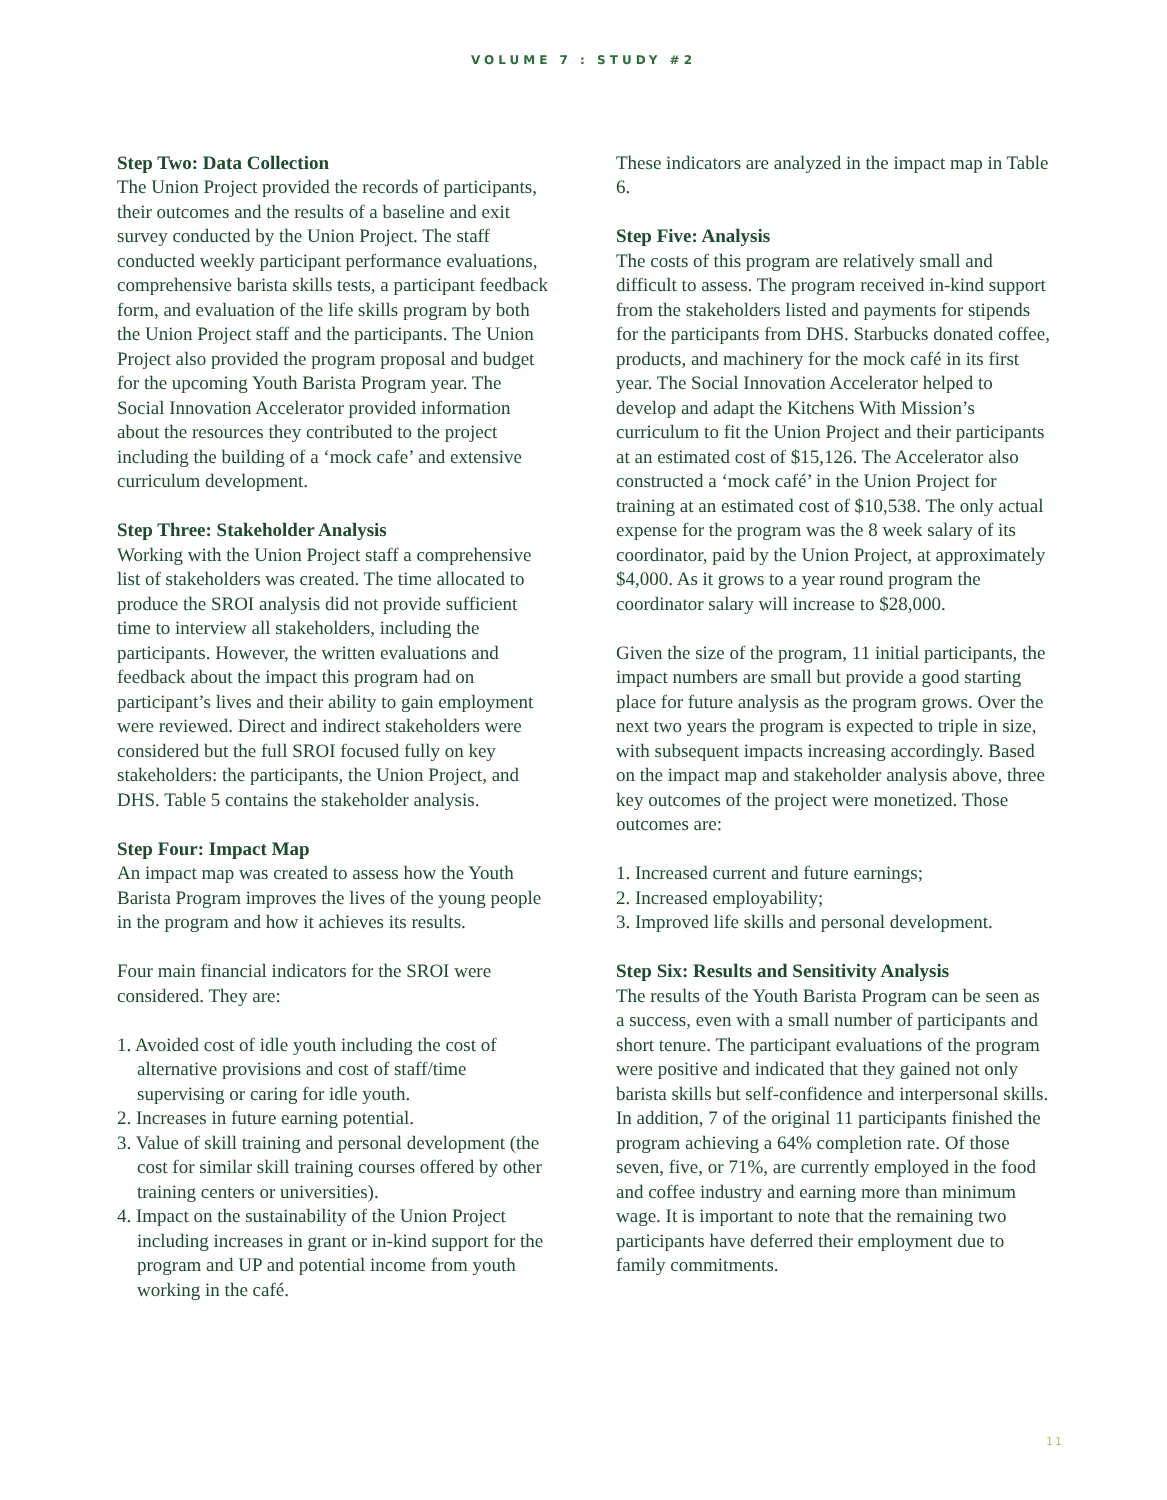VOLUME 7 : STUDY #2
Step Two: Data Collection
The Union Project provided the records of participants, their outcomes and the results of a baseline and exit survey conducted by the Union Project. The staff conducted weekly participant performance evaluations, comprehensive barista skills tests, a participant feedback form, and evaluation of the life skills program by both the Union Project staff and the participants. The Union Project also provided the program proposal and budget for the upcoming Youth Barista Program year. The Social Innovation Accelerator provided information about the resources they contributed to the project including the building of a ‘mock cafe’ and extensive curriculum development.
Step Three: Stakeholder Analysis
Working with the Union Project staff a comprehensive list of stakeholders was created. The time allocated to produce the SROI analysis did not provide sufficient time to interview all stakeholders, including the participants. However, the written evaluations and feedback about the impact this program had on participant’s lives and their ability to gain employment were reviewed. Direct and indirect stakeholders were considered but the full SROI focused fully on key stakeholders: the participants, the Union Project, and DHS. Table 5 contains the stakeholder analysis.
Step Four: Impact Map
An impact map was created to assess how the Youth Barista Program improves the lives of the young people in the program and how it achieves its results.
Four main financial indicators for the SROI were considered. They are:
1. Avoided cost of idle youth including the cost of alternative provisions and cost of staff/time supervising or caring for idle youth.
2. Increases in future earning potential.
3. Value of skill training and personal development (the cost for similar skill training courses offered by other training centers or universities).
4. Impact on the sustainability of the Union Project including increases in grant or in-kind support for the program and UP and potential income from youth working in the café.
These indicators are analyzed in the impact map in Table 6.
Step Five: Analysis
The costs of this program are relatively small and difficult to assess. The program received in-kind support from the stakeholders listed and payments for stipends for the participants from DHS. Starbucks donated coffee, products, and machinery for the mock café in its first year. The Social Innovation Accelerator helped to develop and adapt the Kitchens With Mission’s curriculum to fit the Union Project and their participants at an estimated cost of $15,126. The Accelerator also constructed a ‘mock café’ in the Union Project for training at an estimated cost of $10,538. The only actual expense for the program was the 8 week salary of its coordinator, paid by the Union Project, at approximately $4,000. As it grows to a year round program the coordinator salary will increase to $28,000.
Given the size of the program, 11 initial participants, the impact numbers are small but provide a good starting place for future analysis as the program grows. Over the next two years the program is expected to triple in size, with subsequent impacts increasing accordingly. Based on the impact map and stakeholder analysis above, three key outcomes of the project were monetized. Those outcomes are:
1. Increased current and future earnings;
2. Increased employability;
3. Improved life skills and personal development.
Step Six: Results and Sensitivity Analysis
The results of the Youth Barista Program can be seen as a success, even with a small number of participants and short tenure. The participant evaluations of the program were positive and indicated that they gained not only barista skills but self-confidence and interpersonal skills. In addition, 7 of the original 11 participants finished the program achieving a 64% completion rate. Of those seven, five, or 71%, are currently employed in the food and coffee industry and earning more than minimum wage. It is important to note that the remaining two participants have deferred their employment due to family commitments.
11